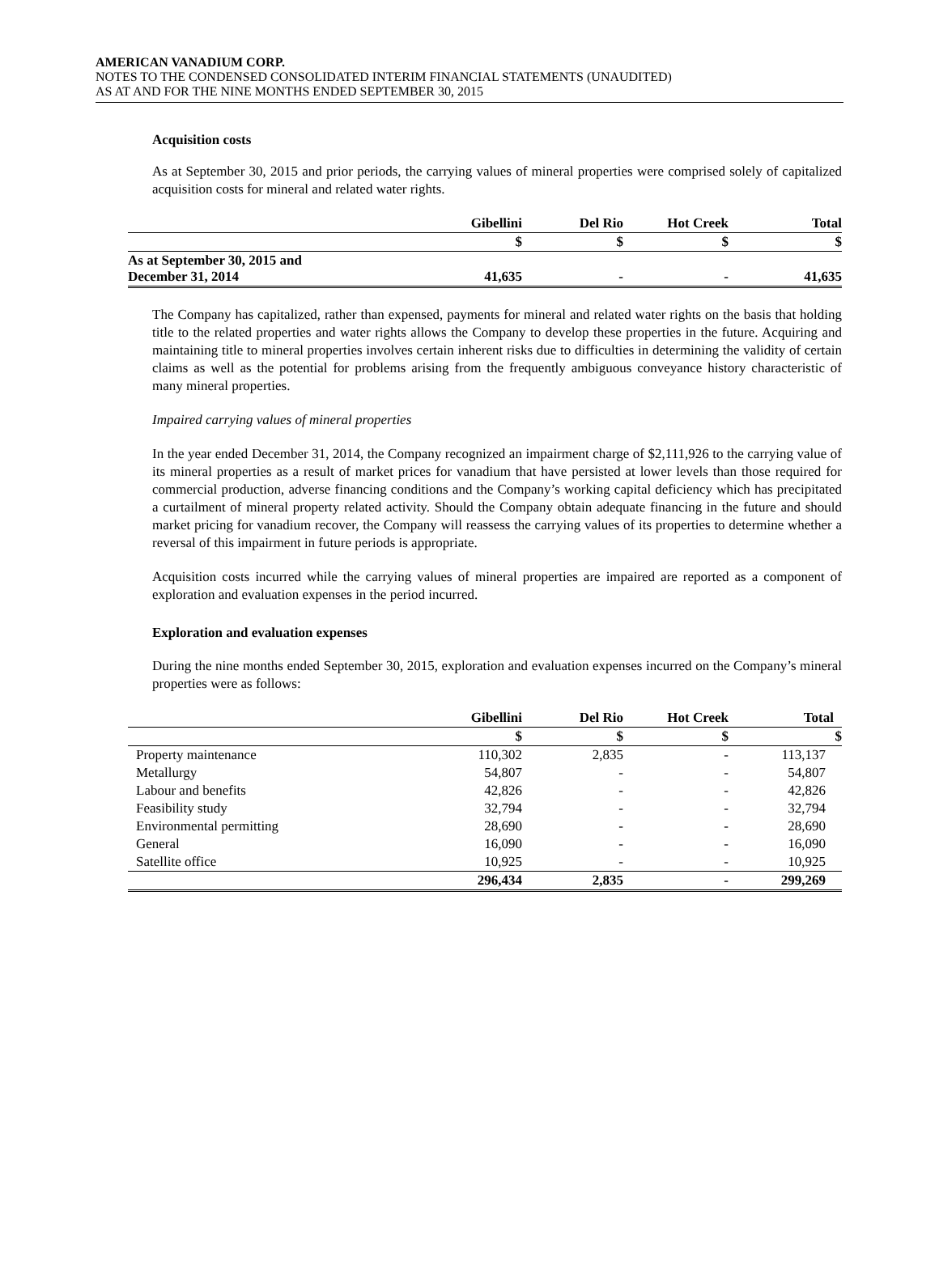AMERICAN VANADIUM CORP.
NOTES TO THE CONDENSED CONSOLIDATED INTERIM FINANCIAL STATEMENTS (UNAUDITED)
AS AT AND FOR THE NINE MONTHS ENDED SEPTEMBER 30, 2015
Acquisition costs
As at September 30, 2015 and prior periods, the carrying values of mineral properties were comprised solely of capitalized acquisition costs for mineral and related water rights.
| | Gibellini | Del Rio | Hot Creek | Total |
| --- | --- | --- | --- | --- |
| | $ | $ | $ | $ |
| As at September 30, 2015 and December 31, 2014 | 41,635 | - | - | 41,635 |
The Company has capitalized, rather than expensed, payments for mineral and related water rights on the basis that holding title to the related properties and water rights allows the Company to develop these properties in the future. Acquiring and maintaining title to mineral properties involves certain inherent risks due to difficulties in determining the validity of certain claims as well as the potential for problems arising from the frequently ambiguous conveyance history characteristic of many mineral properties.
Impaired carrying values of mineral properties
In the year ended December 31, 2014, the Company recognized an impairment charge of $2,111,926 to the carrying value of its mineral properties as a result of market prices for vanadium that have persisted at lower levels than those required for commercial production, adverse financing conditions and the Company’s working capital deficiency which has precipitated a curtailment of mineral property related activity. Should the Company obtain adequate financing in the future and should market pricing for vanadium recover, the Company will reassess the carrying values of its properties to determine whether a reversal of this impairment in future periods is appropriate.
Acquisition costs incurred while the carrying values of mineral properties are impaired are reported as a component of exploration and evaluation expenses in the period incurred.
Exploration and evaluation expenses
During the nine months ended September 30, 2015, exploration and evaluation expenses incurred on the Company’s mineral properties were as follows:
| | Gibellini | Del Rio | Hot Creek | Total |
| --- | --- | --- | --- | --- |
| | $ | $ | $ | $ |
| Property maintenance | 110,302 | 2,835 | - | 113,137 |
| Metallurgy | 54,807 | - | - | 54,807 |
| Labour and benefits | 42,826 | - | - | 42,826 |
| Feasibility study | 32,794 | - | - | 32,794 |
| Environmental permitting | 28,690 | - | - | 28,690 |
| General | 16,090 | - | - | 16,090 |
| Satellite office | 10,925 | - | - | 10,925 |
| | 296,434 | 2,835 | - | 299,269 |